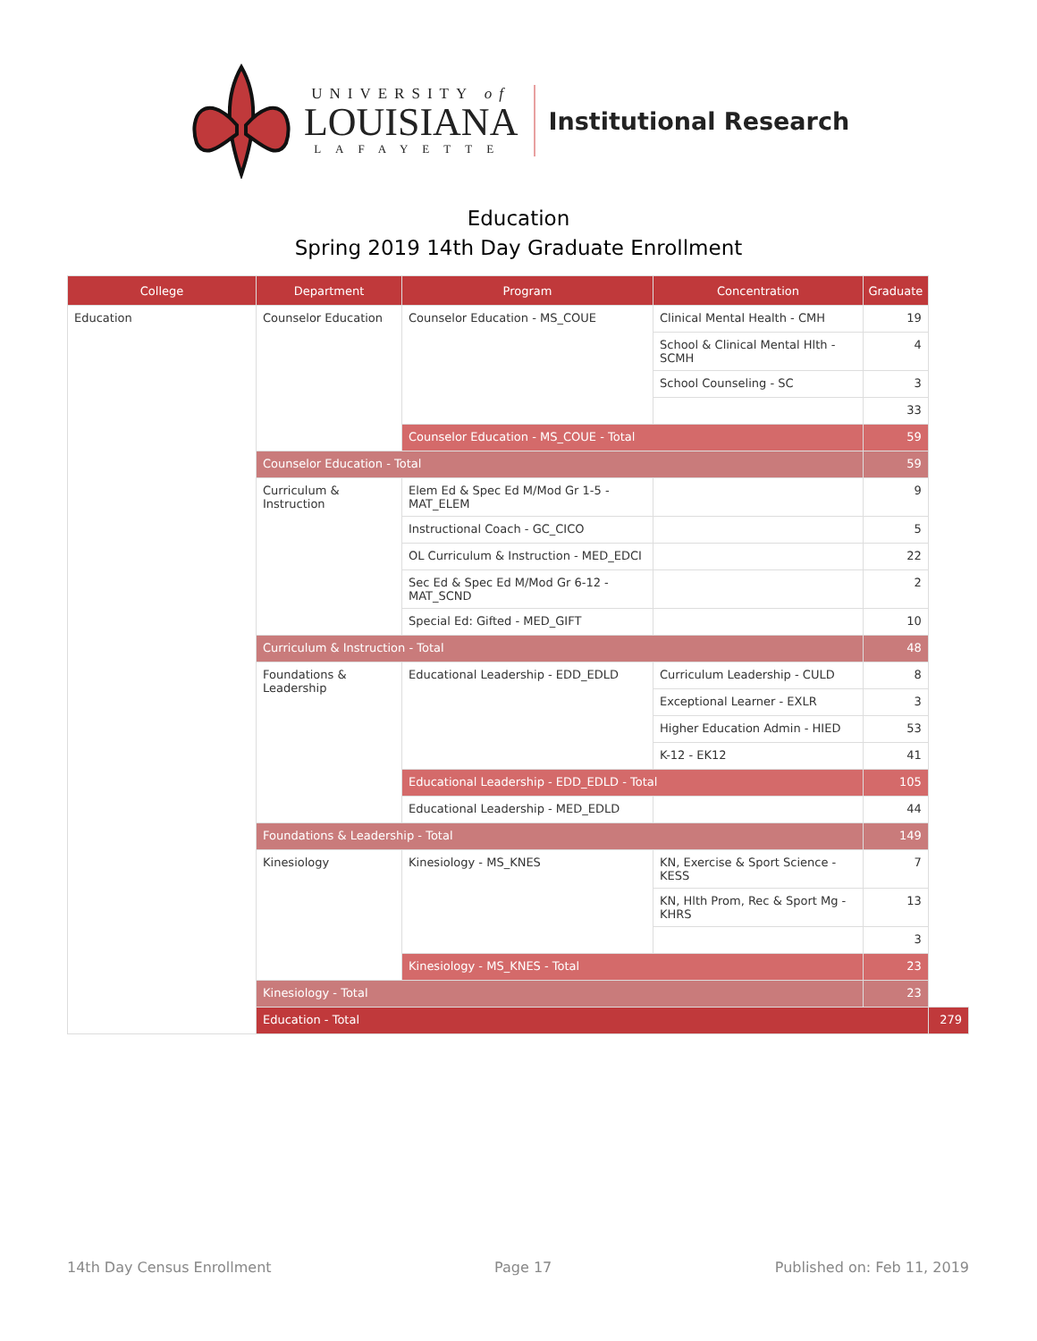UNIVERSITY of
LOUISIANA
LAFAYETTE
Institutional Research
Education
Spring 2019 14th Day Graduate Enrollment
| College | Department | Program | Concentration | Graduate | |
| --- | --- | --- | --- | --- | --- |
| Education | Counselor Education | Counselor Education - MS_COUE | Clinical Mental Health - CMH | 19 | |
| | | | School & Clinical Mental Hlth - SCMH | 4 | |
| | | | School Counseling - SC | 3 | |
| | | | | 33 | |
| | | Counselor Education - MS_COUE - Total | | 59 | |
| | Counselor Education - Total | | | 59 | |
| | Curriculum & Instruction | Elem Ed & Spec Ed M/Mod Gr 1-5 - MAT_ELEM | | 9 | |
| | | Instructional Coach - GC_CICO | | 5 | |
| | | OL Curriculum & Instruction - MED_EDCI | | 22 | |
| | | Sec Ed & Spec Ed M/Mod Gr 6-12 - MAT_SCND | | 2 | |
| | | Special Ed: Gifted - MED_GIFT | | 10 | |
| | Curriculum & Instruction - Total | | | 48 | |
| | Foundations & Leadership | Educational Leadership - EDD_EDLD | Curriculum Leadership - CULD | 8 | |
| | | | Exceptional Learner - EXLR | 3 | |
| | | | Higher Education Admin - HIED | 53 | |
| | | | K-12 - EK12 | 41 | |
| | | Educational Leadership - EDD_EDLD - Total | | 105 | |
| | | Educational Leadership - MED_EDLD | | 44 | |
| | Foundations & Leadership - Total | | | 149 | |
| | Kinesiology | Kinesiology - MS_KNES | KN, Exercise & Sport Science - KESS | 7 | |
| | | | KN, Hlth Prom, Rec & Sport Mg - KHRS | 13 | |
| | | | | 3 | |
| | | Kinesiology - MS_KNES - Total | | 23 | |
| | Kinesiology - Total | | | 23 | |
| | Education - Total | | | | 279 |
14th Day Census Enrollment Page 17 Published on: Feb 11, 2019